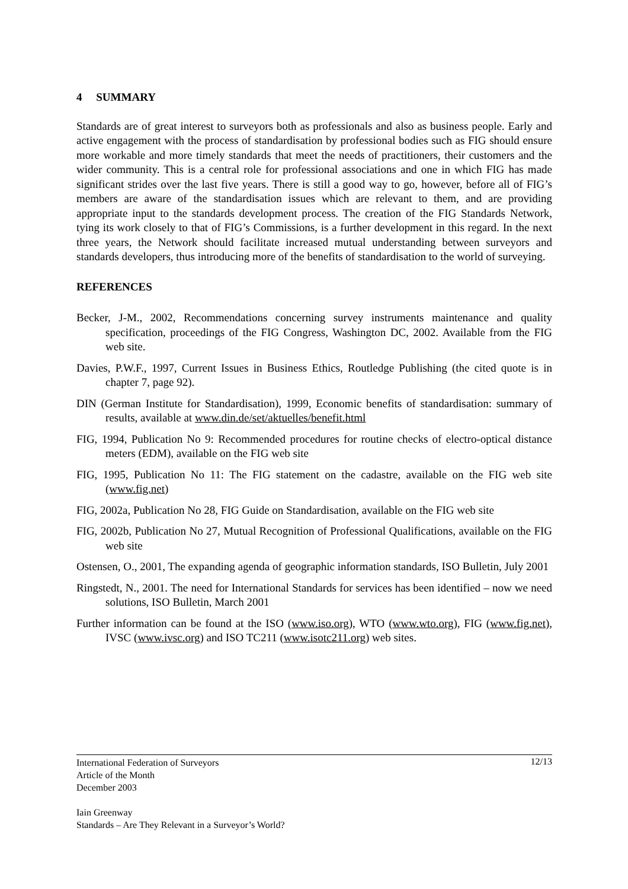4 SUMMARY
Standards are of great interest to surveyors both as professionals and also as business people. Early and active engagement with the process of standardisation by professional bodies such as FIG should ensure more workable and more timely standards that meet the needs of practitioners, their customers and the wider community. This is a central role for professional associations and one in which FIG has made significant strides over the last five years. There is still a good way to go, however, before all of FIG’s members are aware of the standardisation issues which are relevant to them, and are providing appropriate input to the standards development process. The creation of the FIG Standards Network, tying its work closely to that of FIG’s Commissions, is a further development in this regard. In the next three years, the Network should facilitate increased mutual understanding between surveyors and standards developers, thus introducing more of the benefits of standardisation to the world of surveying.
REFERENCES
Becker, J-M., 2002, Recommendations concerning survey instruments maintenance and quality specification, proceedings of the FIG Congress, Washington DC, 2002. Available from the FIG web site.
Davies, P.W.F., 1997, Current Issues in Business Ethics, Routledge Publishing (the cited quote is in chapter 7, page 92).
DIN (German Institute for Standardisation), 1999, Economic benefits of standardisation: summary of results, available at www.din.de/set/aktuelles/benefit.html
FIG, 1994, Publication No 9: Recommended procedures for routine checks of electro-optical distance meters (EDM), available on the FIG web site
FIG, 1995, Publication No 11: The FIG statement on the cadastre, available on the FIG web site (www.fig.net)
FIG, 2002a, Publication No 28, FIG Guide on Standardisation, available on the FIG web site
FIG, 2002b, Publication No 27, Mutual Recognition of Professional Qualifications, available on the FIG web site
Ostensen, O., 2001, The expanding agenda of geographic information standards, ISO Bulletin, July 2001
Ringstedt, N., 2001. The need for International Standards for services has been identified – now we need solutions, ISO Bulletin, March 2001
Further information can be found at the ISO (www.iso.org), WTO (www.wto.org), FIG (www.fig.net), IVSC (www.ivsc.org) and ISO TC211 (www.isotc211.org) web sites.
12/13 International Federation of Surveyors
Article of the Month
December 2003
Iain Greenway
Standards – Are They Relevant in a Surveyor’s World?